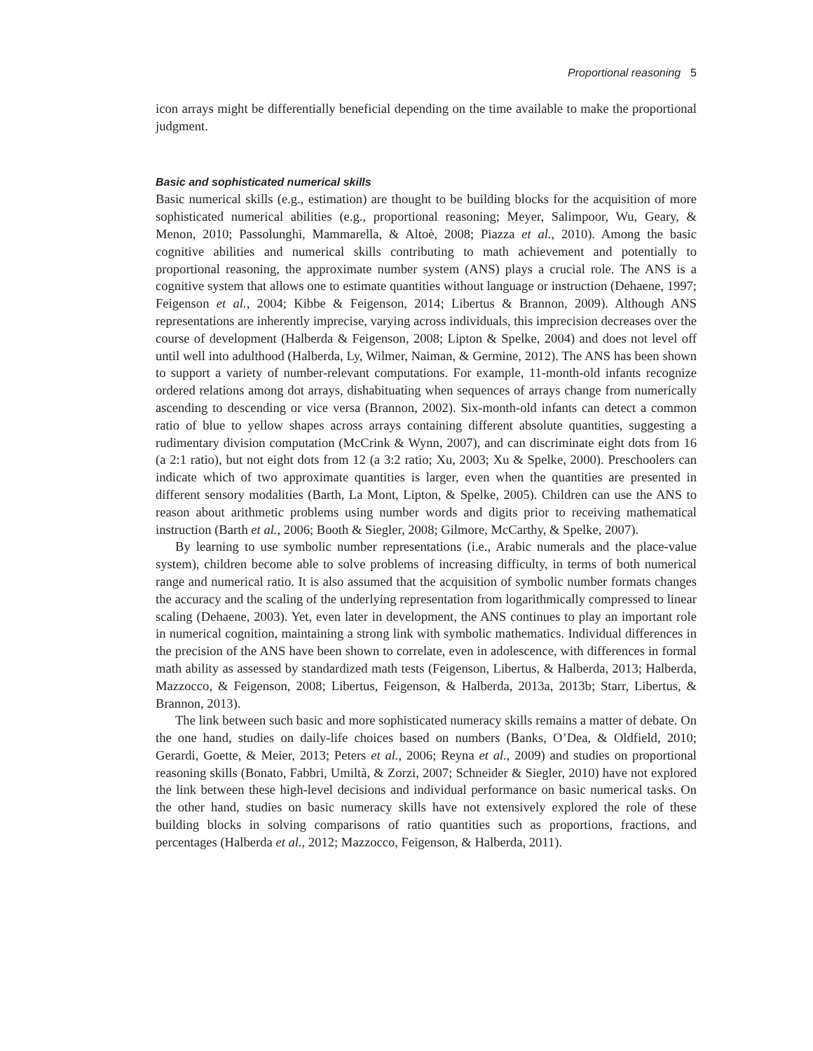Proportional reasoning 5
icon arrays might be differentially beneficial depending on the time available to make the proportional judgment.
Basic and sophisticated numerical skills
Basic numerical skills (e.g., estimation) are thought to be building blocks for the acquisition of more sophisticated numerical abilities (e.g., proportional reasoning; Meyer, Salimpoor, Wu, Geary, & Menon, 2010; Passolunghi, Mammarella, & Altoè, 2008; Piazza et al., 2010). Among the basic cognitive abilities and numerical skills contributing to math achievement and potentially to proportional reasoning, the approximate number system (ANS) plays a crucial role. The ANS is a cognitive system that allows one to estimate quantities without language or instruction (Dehaene, 1997; Feigenson et al., 2004; Kibbe & Feigenson, 2014; Libertus & Brannon, 2009). Although ANS representations are inherently imprecise, varying across individuals, this imprecision decreases over the course of development (Halberda & Feigenson, 2008; Lipton & Spelke, 2004) and does not level off until well into adulthood (Halberda, Ly, Wilmer, Naiman, & Germine, 2012). The ANS has been shown to support a variety of number-relevant computations. For example, 11-month-old infants recognize ordered relations among dot arrays, dishabituating when sequences of arrays change from numerically ascending to descending or vice versa (Brannon, 2002). Six-month-old infants can detect a common ratio of blue to yellow shapes across arrays containing different absolute quantities, suggesting a rudimentary division computation (McCrink & Wynn, 2007), and can discriminate eight dots from 16 (a 2:1 ratio), but not eight dots from 12 (a 3:2 ratio; Xu, 2003; Xu & Spelke, 2000). Preschoolers can indicate which of two approximate quantities is larger, even when the quantities are presented in different sensory modalities (Barth, La Mont, Lipton, & Spelke, 2005). Children can use the ANS to reason about arithmetic problems using number words and digits prior to receiving mathematical instruction (Barth et al., 2006; Booth & Siegler, 2008; Gilmore, McCarthy, & Spelke, 2007).
By learning to use symbolic number representations (i.e., Arabic numerals and the place-value system), children become able to solve problems of increasing difficulty, in terms of both numerical range and numerical ratio. It is also assumed that the acquisition of symbolic number formats changes the accuracy and the scaling of the underlying representation from logarithmically compressed to linear scaling (Dehaene, 2003). Yet, even later in development, the ANS continues to play an important role in numerical cognition, maintaining a strong link with symbolic mathematics. Individual differences in the precision of the ANS have been shown to correlate, even in adolescence, with differences in formal math ability as assessed by standardized math tests (Feigenson, Libertus, & Halberda, 2013; Halberda, Mazzocco, & Feigenson, 2008; Libertus, Feigenson, & Halberda, 2013a, 2013b; Starr, Libertus, & Brannon, 2013).
The link between such basic and more sophisticated numeracy skills remains a matter of debate. On the one hand, studies on daily-life choices based on numbers (Banks, O’Dea, & Oldfield, 2010; Gerardi, Goette, & Meier, 2013; Peters et al., 2006; Reyna et al., 2009) and studies on proportional reasoning skills (Bonato, Fabbri, Umiltà, & Zorzi, 2007; Schneider & Siegler, 2010) have not explored the link between these high-level decisions and individual performance on basic numerical tasks. On the other hand, studies on basic numeracy skills have not extensively explored the role of these building blocks in solving comparisons of ratio quantities such as proportions, fractions, and percentages (Halberda et al., 2012; Mazzocco, Feigenson, & Halberda, 2011).